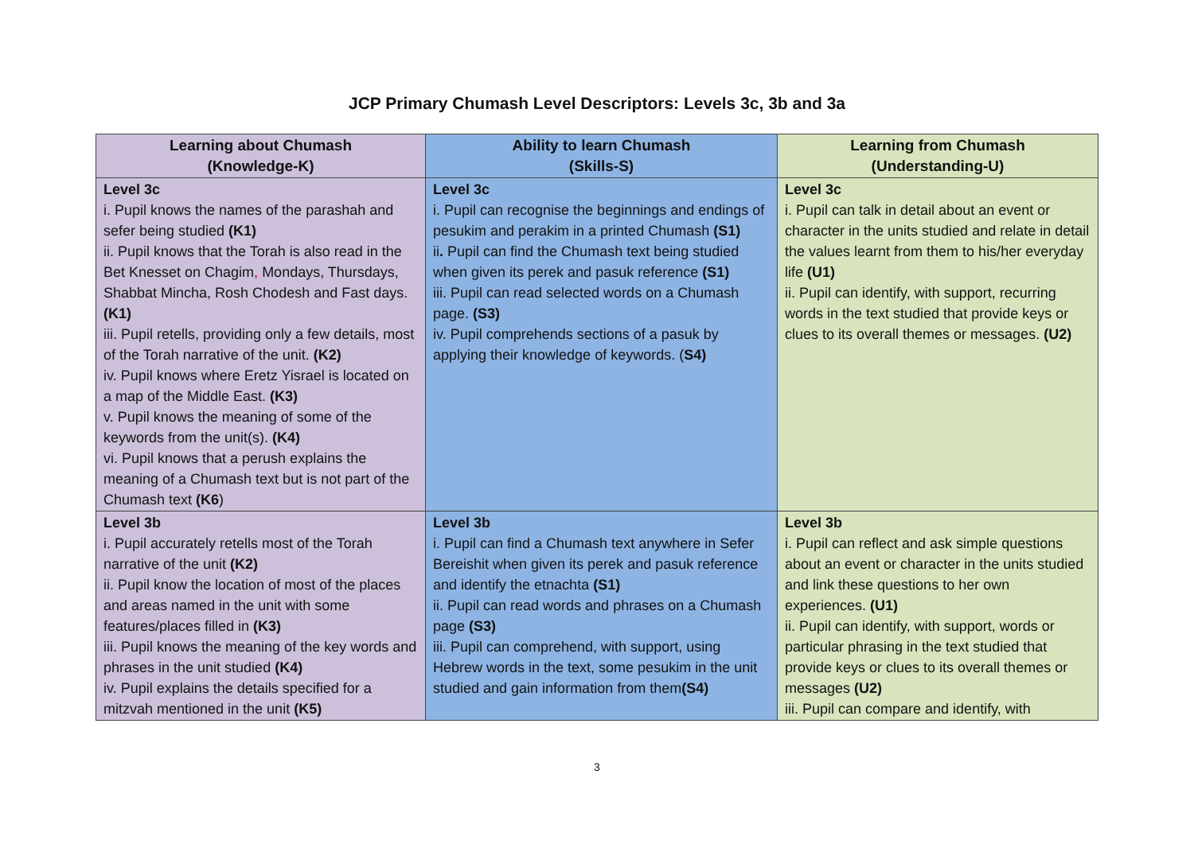JCP Primary Chumash Level Descriptors: Levels 3c, 3b and 3a
| Learning about Chumash (Knowledge-K) | Ability to learn Chumash (Skills-S) | Learning from Chumash (Understanding-U) |
| --- | --- | --- |
| Level 3c i. Pupil knows the names of the parashah and sefer being studied (K1) ii. Pupil knows that the Torah is also read in the Bet Knesset on Chagim , Mondays, Thursdays, Shabbat Mincha, Rosh Chodesh and Fast days. (K1) iii. Pupil retells, providing only a few details, most of the Torah narrative of the unit. (K2) iv. Pupil knows where Eretz Yisrael is located on a map of the Middle East. (K3) v. Pupil knows the meaning of some of the keywords from the unit(s). (K4) vi. Pupil knows that a perush explains the meaning of a Chumash text but is not part of the Chumash text (K6 ) | Level 3c i. Pupil can recognise the beginnings and endings of pesukim and perakim in a printed Chumash (S1) ii . Pupil can find the Chumash text being studied when given its perek and pasuk reference (S1) iii. Pupil can read selected words on a Chumash page. (S3) iv. Pupil comprehends sections of a pasuk by applying their knowledge of keywords. ( S4) | Level 3c i. Pupil can talk in detail about an event or character in the units studied and relate in detail the values learnt from them to his/her everyday life (U1) ii. Pupil can identify, with support, recurring words in the text studied that provide keys or clues to its overall themes or messages. (U2) |
| Level 3b i. Pupil accurately retells most of the Torah narrative of the unit (K2) ii. Pupil know the location of most of the places and areas named in the unit with some features/places filled in (K3) iii. Pupil knows the meaning of the key words and phrases in the unit studied (K4) iv. Pupil explains the details specified for a mitzvah mentioned in the unit (K5) | Level 3b i. Pupil can find a Chumash text anywhere in Sefer Bereishit when given its perek and pasuk reference and identify the etnachta (S1) ii. Pupil can read words and phrases on a Chumash page (S3) iii. Pupil can comprehend, with support, using Hebrew words in the text, some pesukim in the unit studied and gain information from them (S4) | Level 3b i. Pupil can reflect and ask simple questions about an event or character in the units studied and link these questions to her own experiences. (U1) ii. Pupil can identify, with support, words or particular phrasing in the text studied that provide keys or clues to its overall themes or messages (U2) iii. Pupil can compare and identify, with |
3